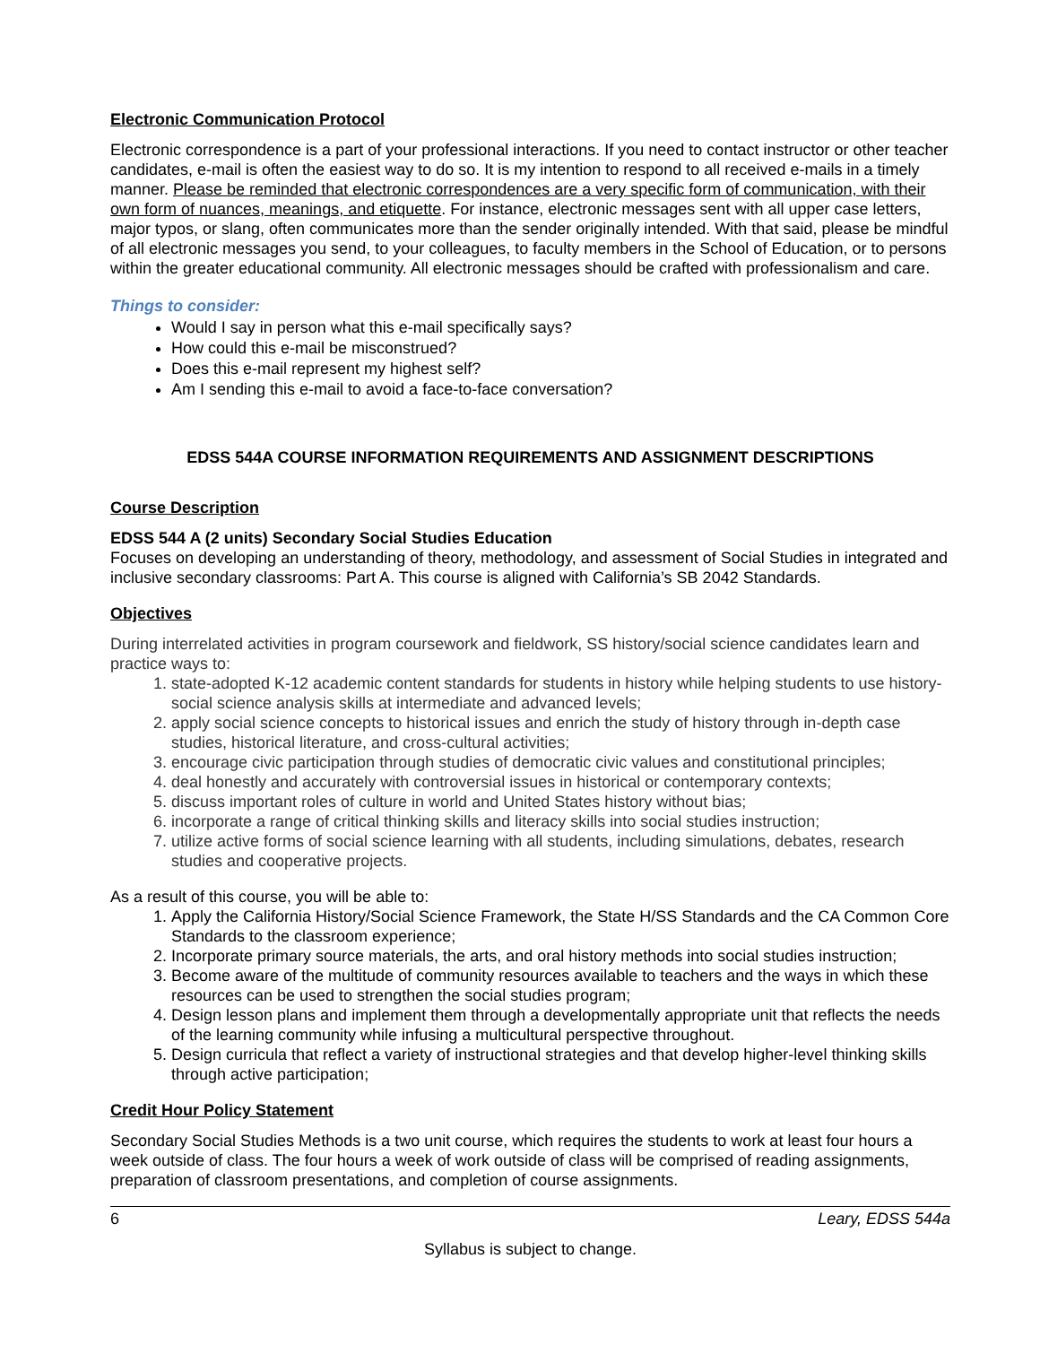Electronic Communication Protocol
Electronic correspondence is a part of your professional interactions. If you need to contact instructor or other teacher candidates, e-mail is often the easiest way to do so. It is my intention to respond to all received e-mails in a timely manner. Please be reminded that electronic correspondences are a very specific form of communication, with their own form of nuances, meanings, and etiquette. For instance, electronic messages sent with all upper case letters, major typos, or slang, often communicates more than the sender originally intended. With that said, please be mindful of all electronic messages you send, to your colleagues, to faculty members in the School of Education, or to persons within the greater educational community. All electronic messages should be crafted with professionalism and care.
Things to consider:
Would I say in person what this e-mail specifically says?
How could this e-mail be misconstrued?
Does this e-mail represent my highest self?
Am I sending this e-mail to avoid a face-to-face conversation?
EDSS 544A COURSE INFORMATION REQUIREMENTS AND ASSIGNMENT DESCRIPTIONS
Course Description
EDSS 544 A (2 units) Secondary Social Studies Education
Focuses on developing an understanding of theory, methodology, and assessment of Social Studies in integrated and inclusive secondary classrooms: Part A. This course is aligned with California’s SB 2042 Standards.
Objectives
During interrelated activities in program coursework and fieldwork, SS history/social science candidates learn and practice ways to:
1. state-adopted K-12 academic content standards for students in history while helping students to use history-social science analysis skills at intermediate and advanced levels;
2. apply social science concepts to historical issues and enrich the study of history through in-depth case studies, historical literature, and cross-cultural activities;
3. encourage civic participation through studies of democratic civic values and constitutional principles;
4. deal honestly and accurately with controversial issues in historical or contemporary contexts;
5. discuss important roles of culture in world and United States history without bias;
6. incorporate a range of critical thinking skills and literacy skills into social studies instruction;
7. utilize active forms of social science learning with all students, including simulations, debates, research studies and cooperative projects.
As a result of this course, you will be able to:
1. Apply the California History/Social Science Framework, the State H/SS Standards and the CA Common Core Standards to the classroom experience;
2. Incorporate primary source materials, the arts, and oral history methods into social studies instruction;
3. Become aware of the multitude of community resources available to teachers and the ways in which these resources can be used to strengthen the social studies program;
4. Design lesson plans and implement them through a developmentally appropriate unit that reflects the needs of the learning community while infusing a multicultural perspective throughout.
5. Design curricula that reflect a variety of instructional strategies and that develop higher-level thinking skills through active participation;
Credit Hour Policy Statement
Secondary Social Studies Methods is a two unit course, which requires the students to work at least four hours a week outside of class. The four hours a week of work outside of class will be comprised of reading assignments, preparation of classroom presentations, and completion of course assignments.
6 Leary, EDSS 544a
Syllabus is subject to change.